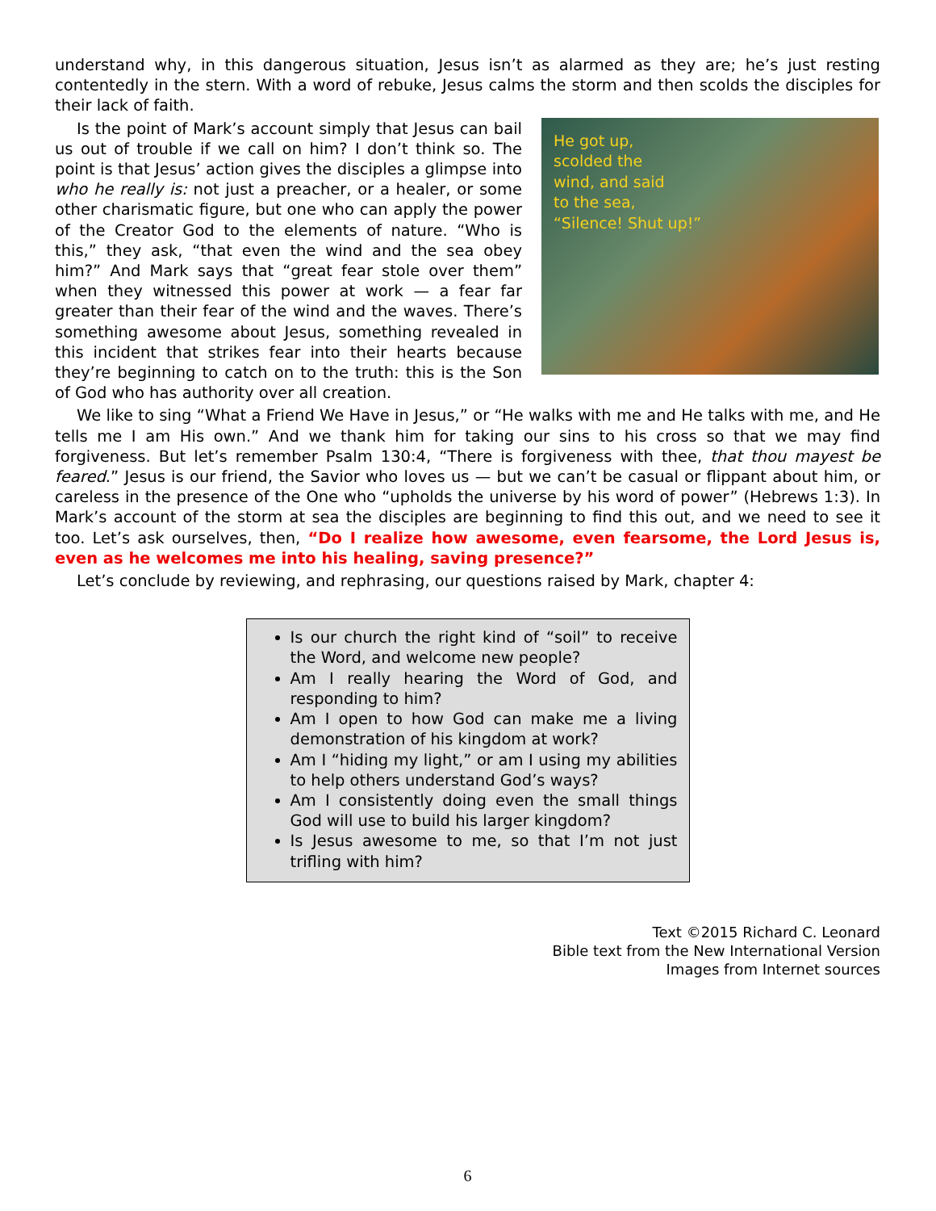understand why, in this dangerous situation, Jesus isn’t as alarmed as they are; he’s just resting contentedly in the stern. With a word of rebuke, Jesus calms the storm and then scolds the disciples for their lack of faith.
He got up,
scolded the
wind, and said
to the sea,
“Silence! Shut up!”
Is the point of Mark’s account simply that Jesus can bail us out of trouble if we call on him? I don’t think so. The point is that Jesus’ action gives the disciples a glimpse into who he really is: not just a preacher, or a healer, or some other charismatic figure, but one who can apply the power of the Creator God to the elements of nature. “Who is this,” they ask, “that even the wind and the sea obey him?” And Mark says that “great fear stole over them” when they witnessed this power at work — a fear far greater than their fear of the wind and the waves. There’s something awesome about Jesus, something revealed in this incident that strikes fear into their hearts because they’re beginning to catch on to the truth: this is the Son of God who has authority over all creation.
We like to sing “What a Friend We Have in Jesus,” or “He walks with me and He talks with me, and He tells me I am His own.” And we thank him for taking our sins to his cross so that we may find forgiveness. But let’s remember Psalm 130:4, “There is forgiveness with thee, that thou mayest be feared.” Jesus is our friend, the Savior who loves us — but we can’t be casual or flippant about him, or careless in the presence of the One who “upholds the universe by his word of power” (Hebrews 1:3). In Mark’s account of the storm at sea the disciples are beginning to find this out, and we need to see it too. Let’s ask ourselves, then, “Do I realize how awesome, even fearsome, the Lord Jesus is, even as he welcomes me into his healing, saving presence?”
Let’s conclude by reviewing, and rephrasing, our questions raised by Mark, chapter 4:
Is our church the right kind of “soil” to receive the Word, and welcome new people?
Am I really hearing the Word of God, and responding to him?
Am I open to how God can make me a living demonstration of his kingdom at work?
Am I “hiding my light,” or am I using my abilities to help others understand God’s ways?
Am I consistently doing even the small things God will use to build his larger kingdom?
Is Jesus awesome to me, so that I’m not just trifling with him?
Text ©2015 Richard C. Leonard
Bible text from the New International Version
Images from Internet sources
6